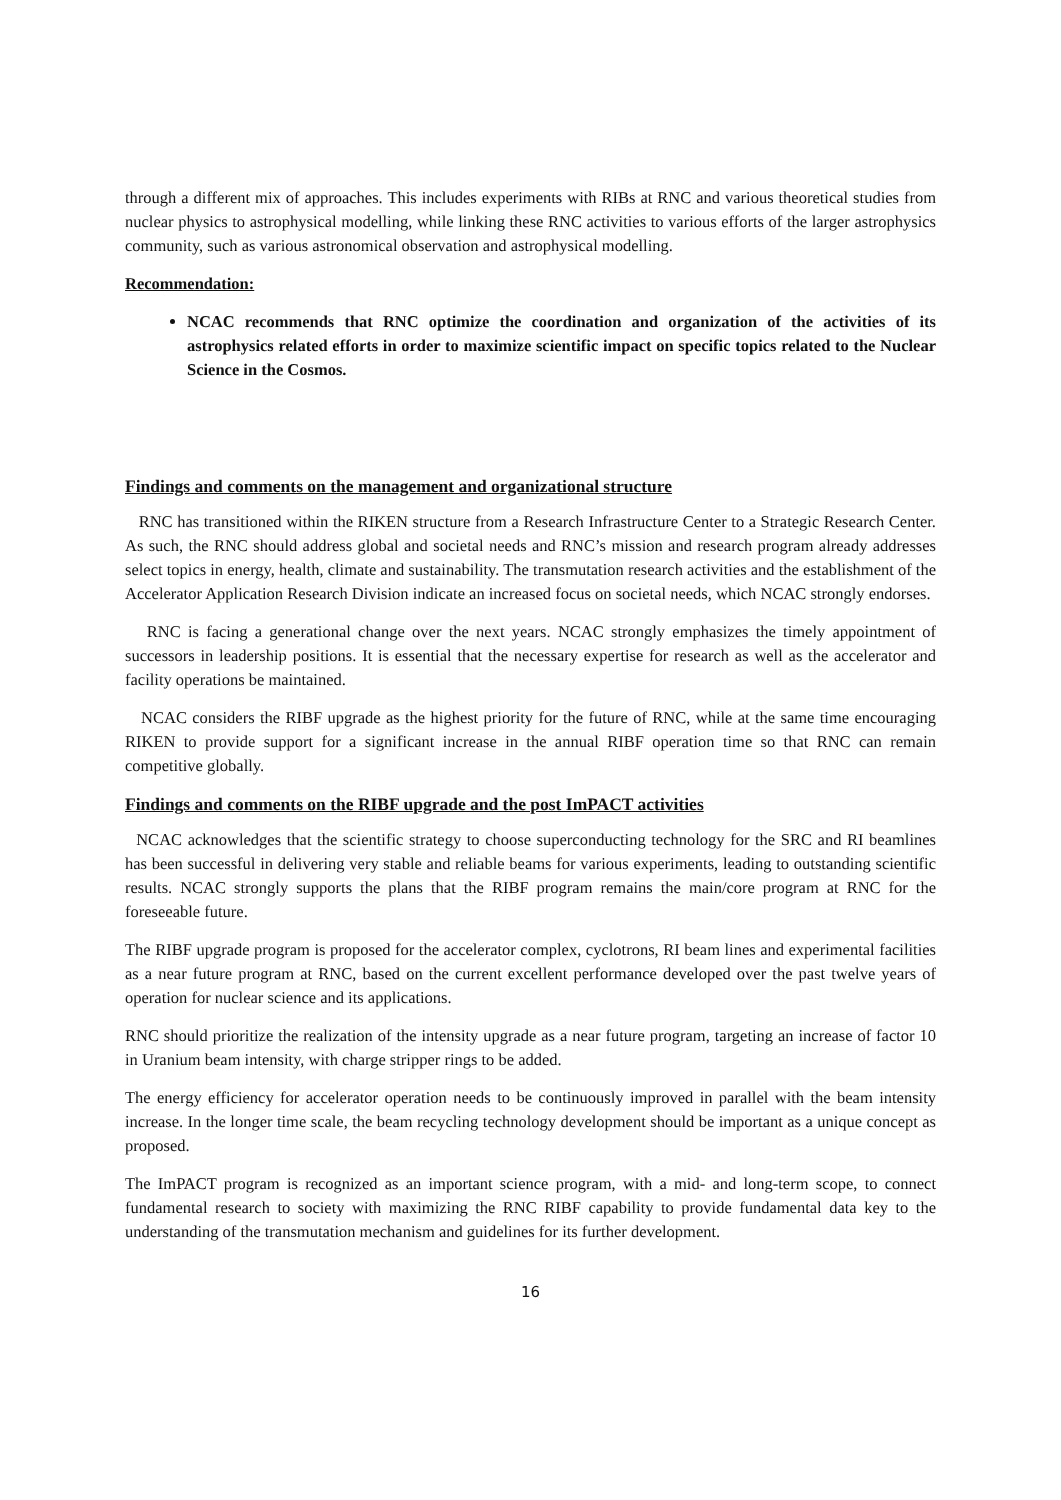through a different mix of approaches. This includes experiments with RIBs at RNC and various theoretical studies from nuclear physics to astrophysical modelling, while linking these RNC activities to various efforts of the larger astrophysics community, such as various astronomical observation and astrophysical modelling.
Recommendation:
NCAC recommends that RNC optimize the coordination and organization of the activities of its astrophysics related efforts in order to maximize scientific impact on specific topics related to the Nuclear Science in the Cosmos.
Findings and comments on the management and organizational structure
RNC has transitioned within the RIKEN structure from a Research Infrastructure Center to a Strategic Research Center. As such, the RNC should address global and societal needs and RNC’s mission and research program already addresses select topics in energy, health, climate and sustainability. The transmutation research activities and the establishment of the Accelerator Application Research Division indicate an increased focus on societal needs, which NCAC strongly endorses.
RNC is facing a generational change over the next years. NCAC strongly emphasizes the timely appointment of successors in leadership positions. It is essential that the necessary expertise for research as well as the accelerator and facility operations be maintained.
NCAC considers the RIBF upgrade as the highest priority for the future of RNC, while at the same time encouraging RIKEN to provide support for a significant increase in the annual RIBF operation time so that RNC can remain competitive globally.
Findings and comments on the RIBF upgrade and the post ImPACT activities
NCAC acknowledges that the scientific strategy to choose superconducting technology for the SRC and RI beamlines has been successful in delivering very stable and reliable beams for various experiments, leading to outstanding scientific results. NCAC strongly supports the plans that the RIBF program remains the main/core program at RNC for the foreseeable future.
The RIBF upgrade program is proposed for the accelerator complex, cyclotrons, RI beam lines and experimental facilities as a near future program at RNC, based on the current excellent performance developed over the past twelve years of operation for nuclear science and its applications.
RNC should prioritize the realization of the intensity upgrade as a near future program, targeting an increase of factor 10 in Uranium beam intensity, with charge stripper rings to be added.
The energy efficiency for accelerator operation needs to be continuously improved in parallel with the beam intensity increase. In the longer time scale, the beam recycling technology development should be important as a unique concept as proposed.
The ImPACT program is recognized as an important science program, with a mid- and long-term scope, to connect fundamental research to society with maximizing the RNC RIBF capability to provide fundamental data key to the understanding of the transmutation mechanism and guidelines for its further development.
16